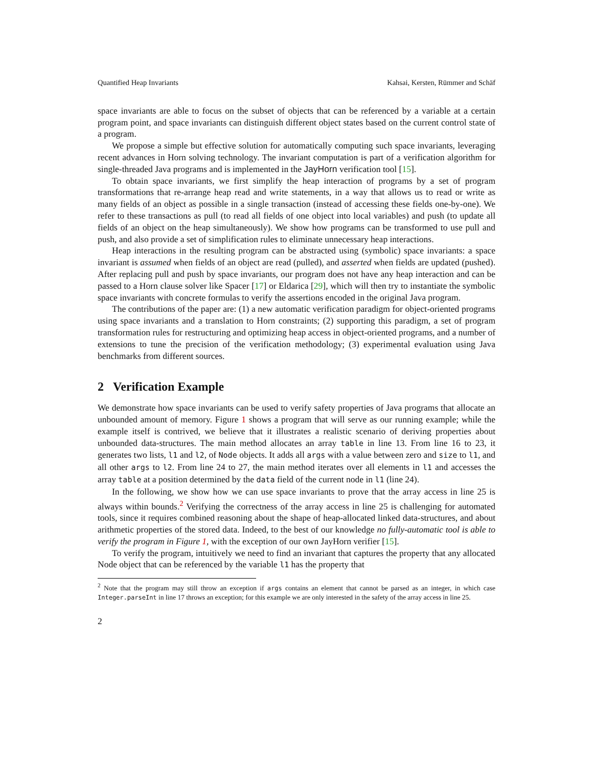Quantified Heap Invariants Kahsai, Kersten, Rümmer and Schäf
space invariants are able to focus on the subset of objects that can be referenced by a variable at a certain program point, and space invariants can distinguish different object states based on the current control state of a program.
We propose a simple but effective solution for automatically computing such space invariants, leveraging recent advances in Horn solving technology. The invariant computation is part of a verification algorithm for single-threaded Java programs and is implemented in the JayHorn verification tool [15].
To obtain space invariants, we first simplify the heap interaction of programs by a set of program transformations that re-arrange heap read and write statements, in a way that allows us to read or write as many fields of an object as possible in a single transaction (instead of accessing these fields one-by-one). We refer to these transactions as pull (to read all fields of one object into local variables) and push (to update all fields of an object on the heap simultaneously). We show how programs can be transformed to use pull and push, and also provide a set of simplification rules to eliminate unnecessary heap interactions.
Heap interactions in the resulting program can be abstracted using (symbolic) space invariants: a space invariant is assumed when fields of an object are read (pulled), and asserted when fields are updated (pushed). After replacing pull and push by space invariants, our program does not have any heap interaction and can be passed to a Horn clause solver like Spacer [17] or Eldarica [29], which will then try to instantiate the symbolic space invariants with concrete formulas to verify the assertions encoded in the original Java program.
The contributions of the paper are: (1) a new automatic verification paradigm for object-oriented programs using space invariants and a translation to Horn constraints; (2) supporting this paradigm, a set of program transformation rules for restructuring and optimizing heap access in object-oriented programs, and a number of extensions to tune the precision of the verification methodology; (3) experimental evaluation using Java benchmarks from different sources.
2 Verification Example
We demonstrate how space invariants can be used to verify safety properties of Java programs that allocate an unbounded amount of memory. Figure 1 shows a program that will serve as our running example; while the example itself is contrived, we believe that it illustrates a realistic scenario of deriving properties about unbounded data-structures. The main method allocates an array table in line 13. From line 16 to 23, it generates two lists, l1 and l2, of Node objects. It adds all args with a value between zero and size to l1, and all other args to l2. From line 24 to 27, the main method iterates over all elements in l1 and accesses the array table at a position determined by the data field of the current node in l1 (line 24).
In the following, we show how we can use space invariants to prove that the array access in line 25 is always within bounds.<sup>2</sup> Verifying the correctness of the array access in line 25 is challenging for automated tools, since it requires combined reasoning about the shape of heap-allocated linked data-structures, and about arithmetic properties of the stored data. Indeed, to the best of our knowledge no fully-automatic tool is able to verify the program in Figure 1, with the exception of our own JayHorn verifier [15].
To verify the program, intuitively we need to find an invariant that captures the property that any allocated Node object that can be referenced by the variable l1 has the property that
<sup>2</sup> Note that the program may still throw an exception if args contains an element that cannot be parsed as an integer, in which case Integer.parseInt in line 17 throws an exception; for this example we are only interested in the safety of the array access in line 25.
2